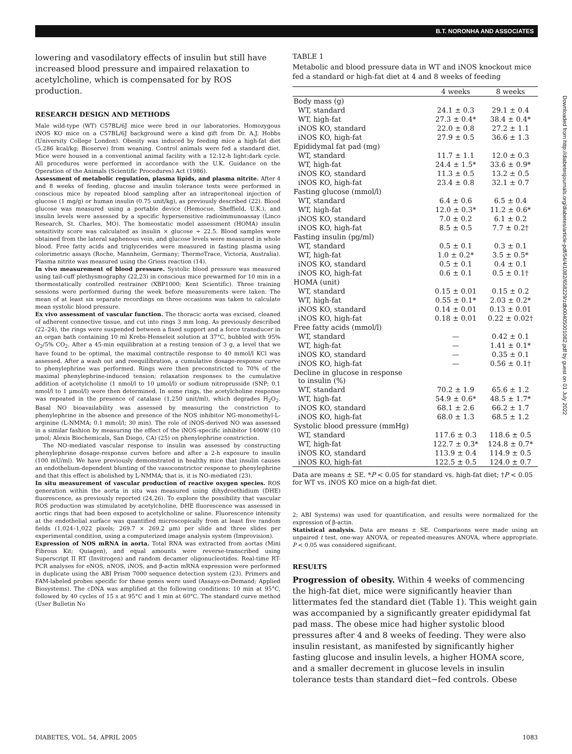B.T. NORONHA AND ASSOCIATES
lowering and vasodilatory effects of insulin but still have increased blood pressure and impaired relaxation to acetylcholine, which is compensated for by ROS production.
RESEARCH DESIGN AND METHODS
Male wild-type (WT) C57BL/6J mice were bred in our laboratories. Homozygous iNOS KO mice on a C57BL/6J background were a kind gift from Dr. A.J. Hobbs (University College London). Obesity was induced by feeding mice a high-fat diet (5,286 kcal/kg; Bioserve) from weaning. Control animals were fed a standard diet. Mice were housed in a conventional animal facility with a 12:12-h light:dark cycle. All procedures were performed in accordance with the U.K. Guidance on the Operation of the Animals (Scientific Procedures) Act (1986).
Assessment of metabolic regulation, plasma lipids, and plasma nitrite. After 4 and 8 weeks of feeding, glucose and insulin tolerance tests were performed in conscious mice by repeated blood sampling after an intraperitoneal injection of glucose (1 mg/g) or human insulin (0.75 unit/kg), as previously described (22). Blood glucose was measured using a portable device (Hemocue, Sheffield, U.K.), and insulin levels were assessed by a specific hypersensitive radioimmunoassay (Linco Research, St. Charles, MO). The homeostatic model assessment (HOMA) insulin sensitivity score was calculated as insulin × glucose ÷ 22.5. Blood samples were obtained from the lateral saphenous vein, and glucose levels were measured in whole blood. Free fatty acids and triglycerides were measured in fasting plasma using colorimetric assays (Roche, Mannheim, Germany; ThermoTrace, Victoria, Australia). Plasma nitrite was measured using the Griess reaction (14).
In vivo measurement of blood pressure. Systolic blood pressure was measured using tail-cuff plethysmography (22,23) in conscious mice prewarmed for 10 min in a thermostatically controlled restrainer (XBP1000; Kent Scientific). Three training sessions were performed during the week before measurements were taken. The mean of at least six separate recordings on three occasions was taken to calculate mean systolic blood pressure.
Ex vivo assessment of vascular function. The thoracic aorta was excised, cleaned of adherent connective tissue, and cut into rings 3 mm long. As previously described (22–24), the rings were suspended between a fixed support and a force transducer in an organ bath containing 10 ml Krebs-Henseleit solution at 37°C, bubbled with 95% O<sub>2</sub>/5% CO<sub>2</sub>. After a 45-min equilibration at a resting tension of 3 g, a level that we have found to be optimal, the maximal contractile response to 40 mmol/l KCl was assessed. After a wash out and reequilibration, a cumulative dosage-response curve to phenylephrine was performed. Rings were then preconstricted to 70% of the maximal phenylephrine-induced tension; relaxation responses to the cumulative addition of acetylcholine (1 nmol/l to 10 μmol/l) or sodium nitroprusside (SNP; 0.1 nmol/l to 1 μmol/l) were then determined. In some rings, the acetylcholine response was repeated in the presence of catalase (1,250 unit/ml), which degrades H<sub>2</sub>O<sub>2</sub>. Basal NO bioavailability was assessed by measuring the constriction to phenylephrine in the absence and presence of the NOS inhibitor NG-monomethyl-L-arginine (L-NMMA; 0.1 mmol/l; 30 min). The role of iNOS-derived NO was assessed in a similar fashion by measuring the effect of the iNOS-specific inhibitor 1400W (10 μmol; Alexis Biochemicals, San Diego, CA) (25) on phenylephrine constriction.
The NO-mediated vascular response to insulin was assessed by constructing phenylephrine dosage-response curves before and after a 2-h exposure to insulin (100 mU/ml). We have previously demonstrated in healthy mice that insulin causes an endothelium-dependent blunting of the vasoconstrictor response to phenylephrine and that this effect is abolished by L-NMMA; that is, it is NO-mediated (23).
In situ measurement of vascular production of reactive oxygen species. ROS generation within the aorta in situ was measured using dihydroethidium (DHE) fluorescence, as previously reported (24,26). To explore the possibility that vascular ROS production was stimulated by acetylcholine, DHE fluorescence was assessed in aortic rings that had been exposed to acetylcholine or saline. Fluorescence intensity at the endothelial surface was quantified microscopically from at least five random fields (1,024–1,022 pixels; 269.7 × 269.2 μm) per slide and three slides per experimental condition, using a computerized image analysis system (Improvision).
Expression of NOS mRNA in aorta. Total RNA was extracted from aortas (Mini Fibrous Kit; Quiagen), and equal amounts were reverse-transcribed using Superscript II RT (Invitrogen) and random decamer oligonucleotides. Real-time RT-PCR analyses for eNOS, nNOS, iNOS, and β-actin mRNA expression were performed in duplicate using the ABI Prism 7000 sequence detection system (23). Primers and FAM-labeled probes specific for these genes were used (Assays-on-Demand; Applied Biosystems). The cDNA was amplified at the following conditions: 10 min at 95°C, followed by 40 cycles of 15 s at 95°C and 1 min at 60°C. The standard curve method (User Bulletin No
TABLE 1
Metabolic and blood pressure data in WT and iNOS knockout mice fed a standard or high-fat diet at 4 and 8 weeks of feeding
| | 4 weeks | 8 weeks |
| --- | --- | --- |
| Body mass (g) | | |
| WT, standard | 24.1 ± 0.3 | 29.1 ± 0.4 |
| WT, high-fat | 27.3 ± 0.4* | 38.4 ± 0.4* |
| iNOS KO, standard | 22.0 ± 0.8 | 27.2 ± 1.1 |
| iNOS KO, high-fat | 27.9 ± 0.5 | 36.6 ± 1.3 |
| Epididymal fat pad (mg) | | |
| WT, standard | 11.7 ± 1.1 | 12.0 ± 0.3 |
| WT, high-fat | 24.4 ± 1.5* | 33.6 ± 0.9* |
| iNOS KO, standard | 11.3 ± 0.5 | 13.2 ± 0.5 |
| iNOS KO, high-fat | 23.4 ± 0.8 | 32.1 ± 0.7 |
| Fasting glucose (mmol/l) | | |
| WT, standard | 6.4 ± 0.6 | 6.5 ± 0.4 |
| WT, high-fat | 12.0 ± 0.3* | 11.2 ± 0.6* |
| iNOS KO, standard | 7.0 ± 0.2 | 6.1 ± 0.2 |
| iNOS KO, high-fat | 8.5 ± 0.5 | 7.7 ± 0.2† |
| Fasting insulin (pg/ml) | | |
| WT, standard | 0.5 ± 0.1 | 0.3 ± 0.1 |
| WT, high-fat | 1.0 ± 0.2* | 3.5 ± 0.5* |
| iNOS KO, standard | 0.5 ± 0.1 | 0.4 ± 0.1 |
| iNOS KO, high-fat | 0.6 ± 0.1 | 0.5 ± 0.1† |
| HOMA (unit) | | |
| WT, standard | 0.15 ± 0.01 | 0.15 ± 0.2 |
| WT, high-fat | 0.55 ± 0.1* | 2.03 ± 0.2* |
| iNOS KO, standard | 0.14 ± 0.01 | 0.13 ± 0.01 |
| iNOS KO, high-fat | 0.18 ± 0.01 | 0.22 ± 0.02† |
| Free fatty acids (mmol/l) | | |
| WT, standard | — | 0.42 ± 0.1 |
| WT, high-fat | — | 1.41 ± 0.1* |
| iNOS KO, standard | — | 0.35 ± 0.1 |
| iNOS KO, high-fat | — | 0.56 ± 0.1† |
| Decline in glucose in response to insulin (%) | | |
| WT, standard | 70.2 ± 1.9 | 65.6 ± 1.2 |
| WT, high-fat | 54.9 ± 0.6* | 48.5 ± 1.7* |
| iNOS KO, standard | 68.1 ± 2.6 | 66.2 ± 1.7 |
| iNOS KO, high-fat | 68.0 ± 1.3 | 68.5 ± 1.2 |
| Systolic blood pressure (mmHg) | | |
| WT, standard | 117.6 ± 0.3 | 118.6 ± 0.5 |
| WT, high-fat | 122.7 ± 0.3* | 124.8 ± 0.7* |
| iNOS KO, standard | 113.9 ± 0.4 | 114.9 ± 0.5 |
| iNOS KO, high-fat | 122.5 ± 0.5 | 124.0 ± 0.7 |
Data are means ± SE. *P < 0.05 for standard vs. high-fat diet; †P < 0.05 for WT vs. iNOS KO mice on a high-fat diet.
2; ABI Systems) was used for quantification, and results were normalized for the expression of β-actin.
Statistical analysis. Data are means ± SE. Comparisons were made using an unpaired t test, one-way ANOVA, or repeated-measures ANOVA, where appropriate. P < 0.05 was considered significant.
RESULTS
Progression of obesity. Within 4 weeks of commencing the high-fat diet, mice were significantly heavier than littermates fed the standard diet (Table 1). This weight gain was accompanied by a significantly greater epididymal fat pad mass. The obese mice had higher systolic blood pressures after 4 and 8 weeks of feeding. They were also insulin resistant, as manifested by significantly higher fasting glucose and insulin levels, a higher HOMA score, and a smaller decrement in glucose levels in insulin tolerance tests than standard diet−fed controls. Obese
Downloaded from http://diabetesjournals.org/diabetes/article-pdf/54/4/1082/658229/zdb00405001082.pdf by guest on 01 July 2022
DIABETES, VOL. 54, APRIL 2005 1083